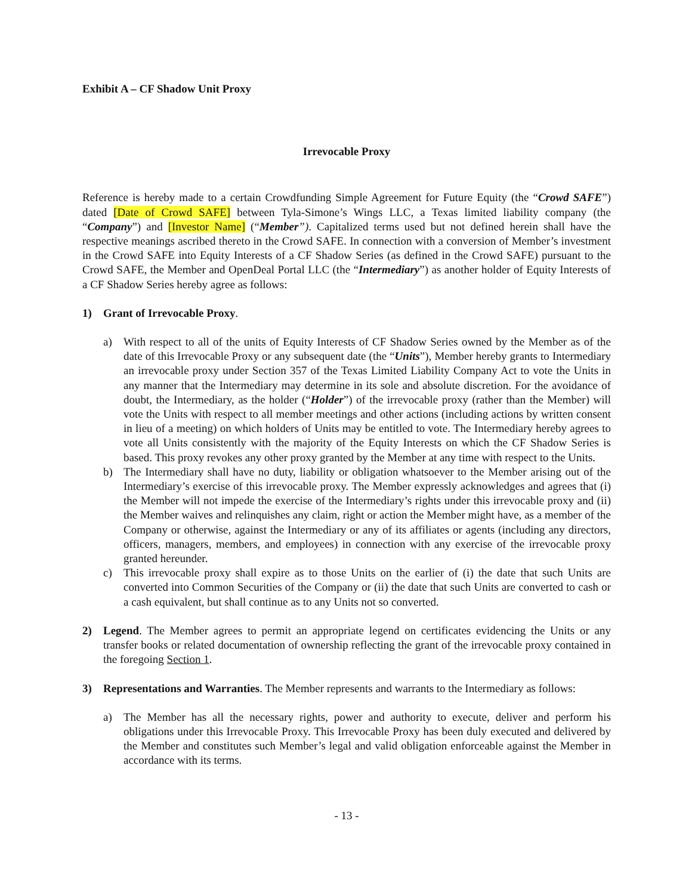Exhibit A – CF Shadow Unit Proxy
Irrevocable Proxy
Reference is hereby made to a certain Crowdfunding Simple Agreement for Future Equity (the “Crowd SAFE”) dated [Date of Crowd SAFE] between Tyla-Simone’s Wings LLC, a Texas limited liability company (the “Company”) and [Investor Name] (“Member”). Capitalized terms used but not defined herein shall have the respective meanings ascribed thereto in the Crowd SAFE. In connection with a conversion of Member’s investment in the Crowd SAFE into Equity Interests of a CF Shadow Series (as defined in the Crowd SAFE) pursuant to the Crowd SAFE, the Member and OpenDeal Portal LLC (the “Intermediary”) as another holder of Equity Interests of a CF Shadow Series hereby agree as follows:
1) Grant of Irrevocable Proxy.
a) With respect to all of the units of Equity Interests of CF Shadow Series owned by the Member as of the date of this Irrevocable Proxy or any subsequent date (the “Units”), Member hereby grants to Intermediary an irrevocable proxy under Section 357 of the Texas Limited Liability Company Act to vote the Units in any manner that the Intermediary may determine in its sole and absolute discretion. For the avoidance of doubt, the Intermediary, as the holder (“Holder”) of the irrevocable proxy (rather than the Member) will vote the Units with respect to all member meetings and other actions (including actions by written consent in lieu of a meeting) on which holders of Units may be entitled to vote. The Intermediary hereby agrees to vote all Units consistently with the majority of the Equity Interests on which the CF Shadow Series is based. This proxy revokes any other proxy granted by the Member at any time with respect to the Units.
b) The Intermediary shall have no duty, liability or obligation whatsoever to the Member arising out of the Intermediary’s exercise of this irrevocable proxy. The Member expressly acknowledges and agrees that (i) the Member will not impede the exercise of the Intermediary’s rights under this irrevocable proxy and (ii) the Member waives and relinquishes any claim, right or action the Member might have, as a member of the Company or otherwise, against the Intermediary or any of its affiliates or agents (including any directors, officers, managers, members, and employees) in connection with any exercise of the irrevocable proxy granted hereunder.
c) This irrevocable proxy shall expire as to those Units on the earlier of (i) the date that such Units are converted into Common Securities of the Company or (ii) the date that such Units are converted to cash or a cash equivalent, but shall continue as to any Units not so converted.
2) Legend. The Member agrees to permit an appropriate legend on certificates evidencing the Units or any transfer books or related documentation of ownership reflecting the grant of the irrevocable proxy contained in the foregoing Section 1.
3) Representations and Warranties. The Member represents and warrants to the Intermediary as follows:
a) The Member has all the necessary rights, power and authority to execute, deliver and perform his obligations under this Irrevocable Proxy. This Irrevocable Proxy has been duly executed and delivered by the Member and constitutes such Member’s legal and valid obligation enforceable against the Member in accordance with its terms.
- 13 -